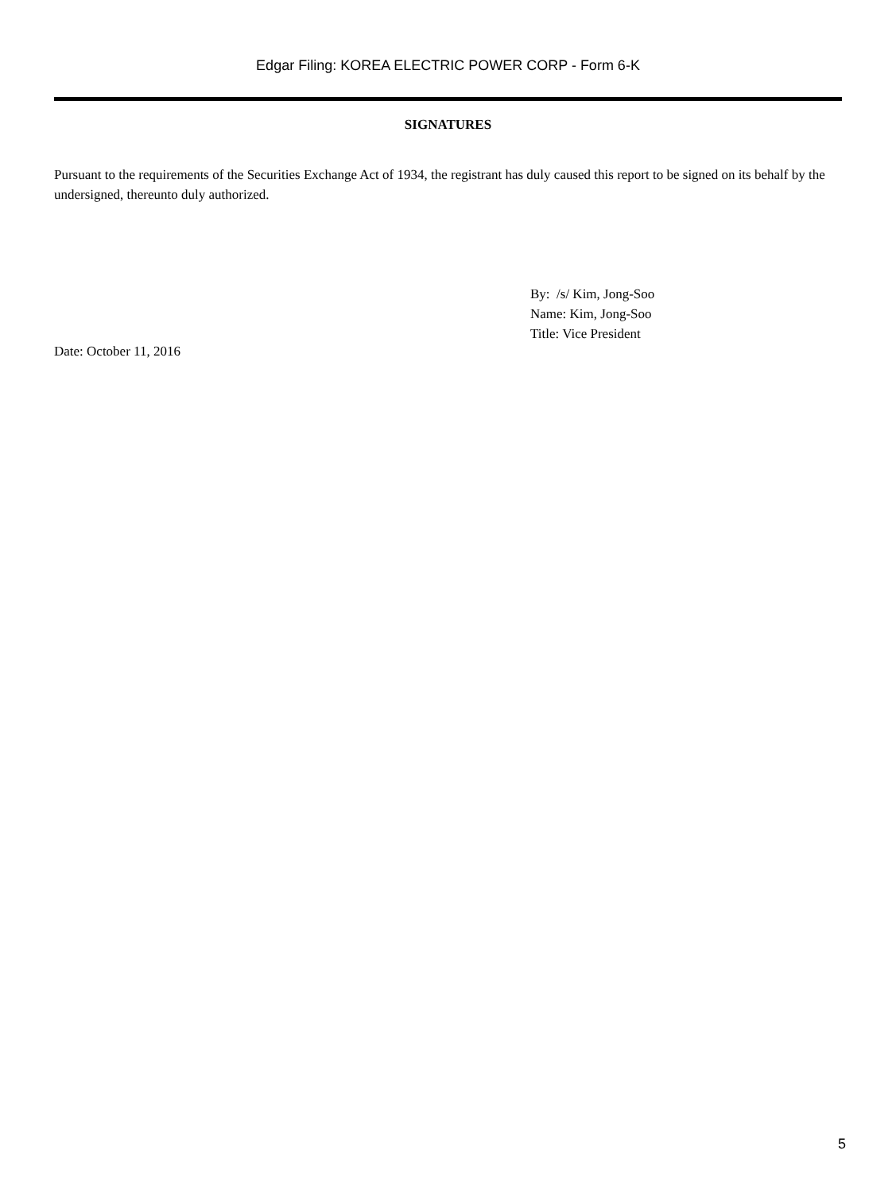Edgar Filing: KOREA ELECTRIC POWER CORP - Form 6-K
SIGNATURES
Pursuant to the requirements of the Securities Exchange Act of 1934, the registrant has duly caused this report to be signed on its behalf by the undersigned, thereunto duly authorized.
By: /s/ Kim, Jong-Soo
Name: Kim, Jong-Soo
Title: Vice President
Date: October 11, 2016
5